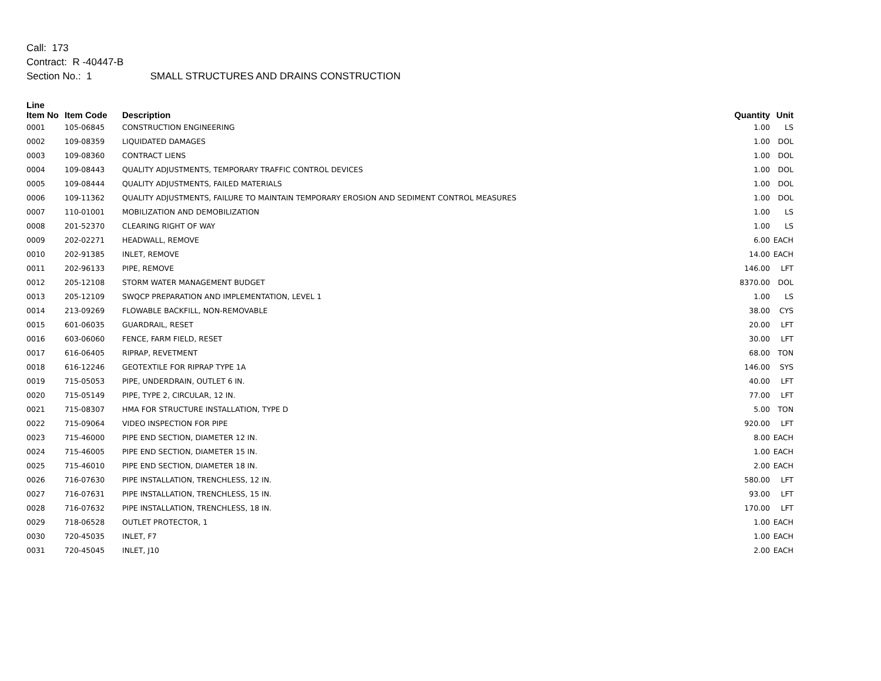Call: 173
Contract: R -40447-B
Section No.: 1 SMALL STRUCTURES AND DRAINS CONSTRUCTION
| Line Item No | Item Code | Description | Quantity | Unit |
| --- | --- | --- | --- | --- |
| 0001 | 105-06845 | CONSTRUCTION ENGINEERING | 1.00 | LS |
| 0002 | 109-08359 | LIQUIDATED DAMAGES | 1.00 | DOL |
| 0003 | 109-08360 | CONTRACT LIENS | 1.00 | DOL |
| 0004 | 109-08443 | QUALITY ADJUSTMENTS, TEMPORARY TRAFFIC CONTROL DEVICES | 1.00 | DOL |
| 0005 | 109-08444 | QUALITY ADJUSTMENTS, FAILED MATERIALS | 1.00 | DOL |
| 0006 | 109-11362 | QUALITY ADJUSTMENTS, FAILURE TO MAINTAIN TEMPORARY EROSION AND SEDIMENT CONTROL MEASURES | 1.00 | DOL |
| 0007 | 110-01001 | MOBILIZATION AND DEMOBILIZATION | 1.00 | LS |
| 0008 | 201-52370 | CLEARING RIGHT OF WAY | 1.00 | LS |
| 0009 | 202-02271 | HEADWALL, REMOVE | 6.00 | EACH |
| 0010 | 202-91385 | INLET, REMOVE | 14.00 | EACH |
| 0011 | 202-96133 | PIPE, REMOVE | 146.00 | LFT |
| 0012 | 205-12108 | STORM WATER MANAGEMENT BUDGET | 8370.00 | DOL |
| 0013 | 205-12109 | SWQCP PREPARATION AND IMPLEMENTATION, LEVEL 1 | 1.00 | LS |
| 0014 | 213-09269 | FLOWABLE BACKFILL, NON-REMOVABLE | 38.00 | CYS |
| 0015 | 601-06035 | GUARDRAIL, RESET | 20.00 | LFT |
| 0016 | 603-06060 | FENCE, FARM FIELD, RESET | 30.00 | LFT |
| 0017 | 616-06405 | RIPRAP, REVETMENT | 68.00 | TON |
| 0018 | 616-12246 | GEOTEXTILE FOR RIPRAP TYPE 1A | 146.00 | SYS |
| 0019 | 715-05053 | PIPE, UNDERDRAIN, OUTLET 6 IN. | 40.00 | LFT |
| 0020 | 715-05149 | PIPE, TYPE 2, CIRCULAR, 12 IN. | 77.00 | LFT |
| 0021 | 715-08307 | HMA FOR STRUCTURE INSTALLATION, TYPE D | 5.00 | TON |
| 0022 | 715-09064 | VIDEO INSPECTION FOR PIPE | 920.00 | LFT |
| 0023 | 715-46000 | PIPE END SECTION, DIAMETER 12 IN. | 8.00 | EACH |
| 0024 | 715-46005 | PIPE END SECTION, DIAMETER 15 IN. | 1.00 | EACH |
| 0025 | 715-46010 | PIPE END SECTION, DIAMETER 18 IN. | 2.00 | EACH |
| 0026 | 716-07630 | PIPE INSTALLATION, TRENCHLESS, 12 IN. | 580.00 | LFT |
| 0027 | 716-07631 | PIPE INSTALLATION, TRENCHLESS, 15 IN. | 93.00 | LFT |
| 0028 | 716-07632 | PIPE INSTALLATION, TRENCHLESS, 18 IN. | 170.00 | LFT |
| 0029 | 718-06528 | OUTLET PROTECTOR, 1 | 1.00 | EACH |
| 0030 | 720-45035 | INLET, F7 | 1.00 | EACH |
| 0031 | 720-45045 | INLET, J10 | 2.00 | EACH |